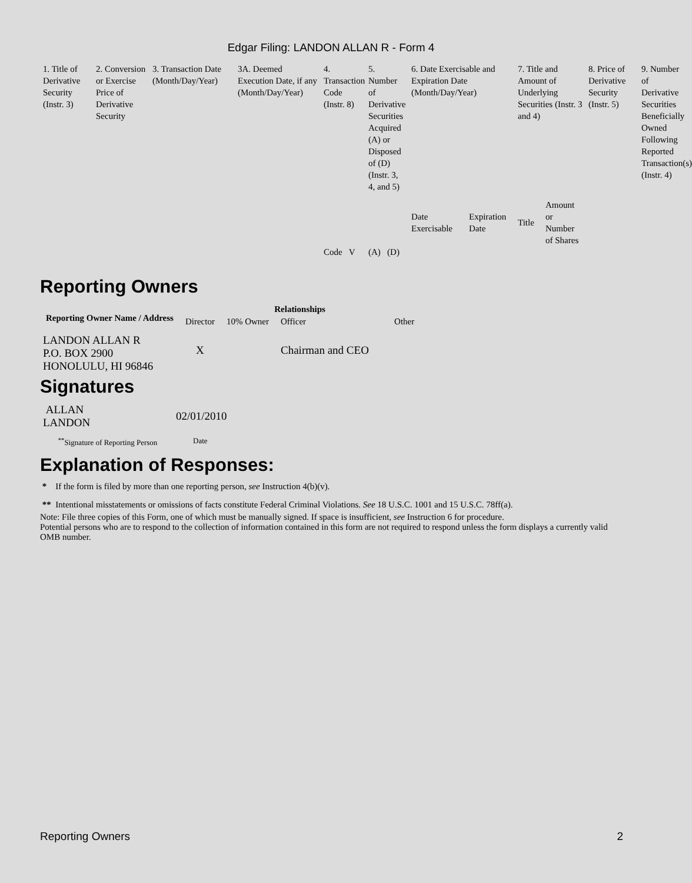Edgar Filing: LANDON ALLAN R - Form 4
| 1. Title of Derivative Security (Instr. 3) | 2. Conversion or Exercise Price of Derivative Security | 3. Transaction Date (Month/Day/Year) | 3A. Deemed Execution Date, if any (Month/Day/Year) | 4. Transaction Code (Instr. 8) | 5. Number of Derivative Securities Acquired (A) or Disposed of (D) (Instr. 3, 4, and 5) | 6. Date Exercisable and Expiration Date (Month/Day/Year) | | 7. Title and Amount of Underlying Securities (Instr. 3 and 4) | | 8. Price of Derivative Security (Instr. 5) | 9. Number of Derivative Securities Beneficially Owned Following Reported Transaction(s) (Instr. 4) |
| --- | --- | --- | --- | --- | --- | --- | --- | --- | --- | --- | --- |
| | | | | Code V | (A) (D) | Date Exercisable | Expiration Date | Title | Amount or Number of Shares | | |
Reporting Owners
| Reporting Owner Name / Address | Relationships | | | |
| --- | --- | --- | --- | --- |
| | Director | 10% Owner | Officer | Other |
| LANDON ALLAN R P.O. BOX 2900 HONOLULU, HI 96846 | X | | Chairman and CEO | |
Signatures
| ALLAN LANDON | 02/01/2010 |
| <sup>**</sup> Signature of Reporting Person | Date |
Explanation of Responses:
* If the form is filed by more than one reporting person, see Instruction 4(b)(v).
** Intentional misstatements or omissions of facts constitute Federal Criminal Violations. See 18 U.S.C. 1001 and 15 U.S.C. 78ff(a).
Note: File three copies of this Form, one of which must be manually signed. If space is insufficient, see Instruction 6 for procedure.
Potential persons who are to respond to the collection of information contained in this form are not required to respond unless the form displays a currently valid OMB number.
Reporting Owners 2